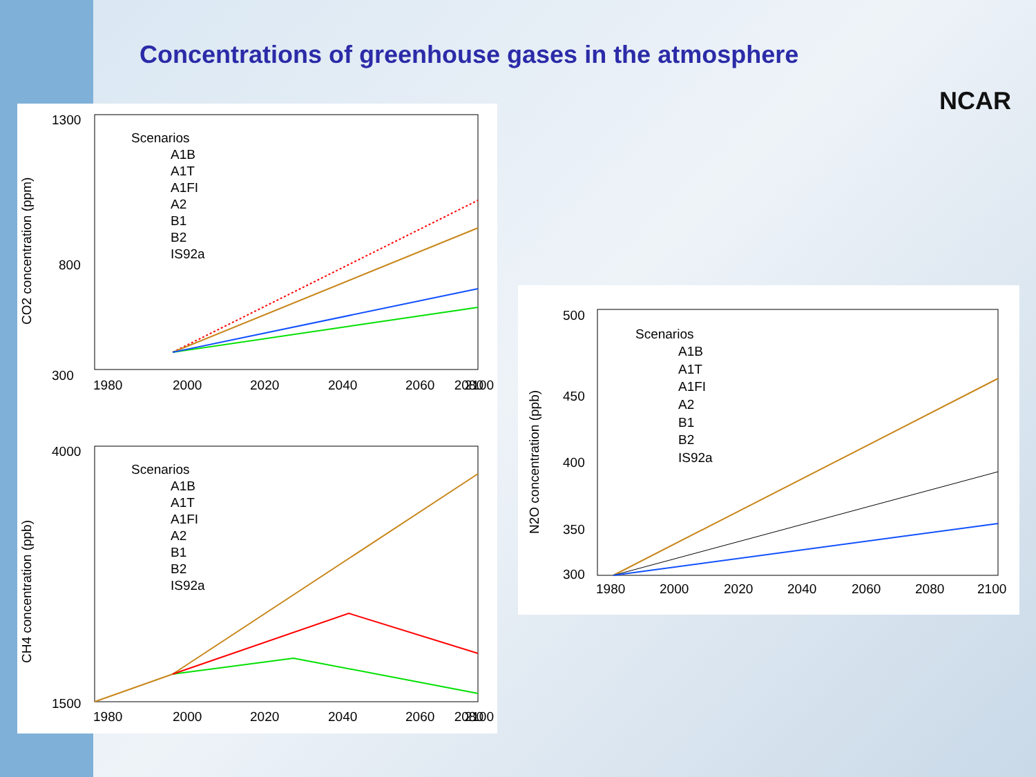Concentrations of greenhouse gases in the atmosphere
NCAR
1300
300
800
1980
2000
2020
2040
2060
2080
2100
CO2 concentration (ppm)
Scenarios
A1B
A1T
A1FI
A2
B1
B2
IS92a
4000
1500
1980
2000
2020
2040
2060
2080
2100
CH4 concentration (ppb)
Scenarios
A1B
A1T
A1FI
A2
B1
B2
IS92a
500
450
400
350
300
1980
2000
2020
2040
2060
2080
2100
N2O concentration (ppb)
Scenarios
A1B
A1T
A1FI
A2
B1
B2
IS92a